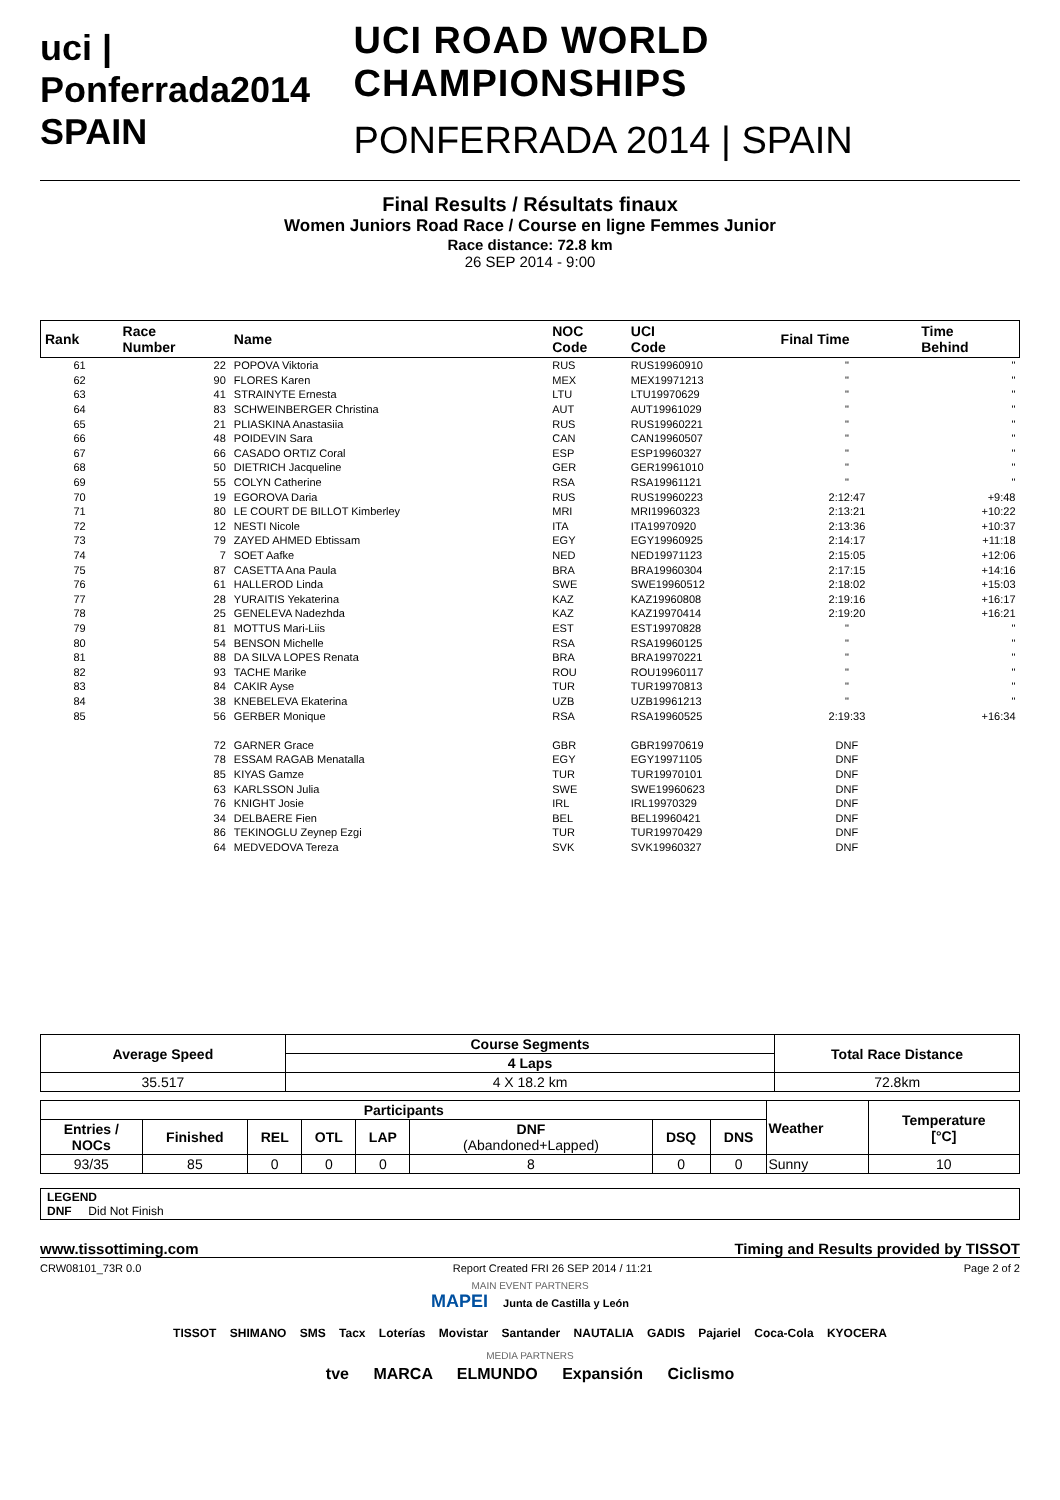uci | Ponferrada2014 SPAIN
UCI ROAD WORLD CHAMPIONSHIPS
PONFERRADA 2014 | SPAIN
Final Results / Résultats finaux
Women Juniors Road Race / Course en ligne Femmes Junior
Race distance: 72.8 km
26 SEP 2014 - 9:00
| Rank | Race Number | Name | NOC Code | UCI Code | Final Time | Time Behind |
| --- | --- | --- | --- | --- | --- | --- |
| 61 | 22 | POPOVA Viktoria | RUS | RUS19960910 | " | " |
| 62 | 90 | FLORES Karen | MEX | MEX19971213 | " | " |
| 63 | 41 | STRAINYTE Ernesta | LTU | LTU19970629 | " | " |
| 64 | 83 | SCHWEINBERGER Christina | AUT | AUT19961029 | " | " |
| 65 | 21 | PLIASKINA Anastasiia | RUS | RUS19960221 | " | " |
| 66 | 48 | POIDEVIN Sara | CAN | CAN19960507 | " | " |
| 67 | 66 | CASADO ORTIZ Coral | ESP | ESP19960327 | " | " |
| 68 | 50 | DIETRICH Jacqueline | GER | GER19961010 | " | " |
| 69 | 55 | COLYN Catherine | RSA | RSA19961121 | " | " |
| 70 | 19 | EGOROVA Daria | RUS | RUS19960223 | 2:12:47 | +9:48 |
| 71 | 80 | LE COURT DE BILLOT Kimberley | MRI | MRI19960323 | 2:13:21 | +10:22 |
| 72 | 12 | NESTI Nicole | ITA | ITA19970920 | 2:13:36 | +10:37 |
| 73 | 79 | ZAYED AHMED Ebtissam | EGY | EGY19960925 | 2:14:17 | +11:18 |
| 74 | 7 | SOET Aafke | NED | NED19971123 | 2:15:05 | +12:06 |
| 75 | 87 | CASETTA Ana Paula | BRA | BRA19960304 | 2:17:15 | +14:16 |
| 76 | 61 | HALLEROD Linda | SWE | SWE19960512 | 2:18:02 | +15:03 |
| 77 | 28 | YURAITIS Yekaterina | KAZ | KAZ19960808 | 2:19:16 | +16:17 |
| 78 | 25 | GENELEVA Nadezhda | KAZ | KAZ19970414 | 2:19:20 | +16:21 |
| 79 | 81 | MOTTUS Mari-Liis | EST | EST19970828 | " | " |
| 80 | 54 | BENSON Michelle | RSA | RSA19960125 | " | " |
| 81 | 88 | DA SILVA LOPES Renata | BRA | BRA19970221 | " | " |
| 82 | 93 | TACHE Marike | ROU | ROU19960117 | " | " |
| 83 | 84 | CAKIR Ayse | TUR | TUR19970813 | " | " |
| 84 | 38 | KNEBELEVA Ekaterina | UZB | UZB19961213 | " | " |
| 85 | 56 | GERBER Monique | RSA | RSA19960525 | 2:19:33 | +16:34 |
| | 72 | GARNER Grace | GBR | GBR19970619 | DNF | |
| | 78 | ESSAM RAGAB Menatalla | EGY | EGY19971105 | DNF | |
| | 85 | KIYAS Gamze | TUR | TUR19970101 | DNF | |
| | 63 | KARLSSON Julia | SWE | SWE19960623 | DNF | |
| | 76 | KNIGHT Josie | IRL | IRL19970329 | DNF | |
| | 34 | DELBAERE Fien | BEL | BEL19960421 | DNF | |
| | 86 | TEKINOGLU Zeynep Ezgi | TUR | TUR19970429 | DNF | |
| | 64 | MEDVEDOVA Tereza | SVK | SVK19960327 | DNF | |
| Average Speed | Course Segments | Total Race Distance |
| --- | --- | --- |
| | 4 Laps | |
| 35.517 | 4 X 18.2 km | 72.8km |
| Participants | | | | | | | | Weather | Temperature [°C] |
| --- | --- | --- | --- | --- | --- | --- | --- | --- | --- |
| Entries / NOCs | Finished | REL | OTL | LAP | DNF (Abandoned+Lapped) | DSQ | DNS | | |
| 93/35 | 85 | 0 | 0 | 0 | 8 | 0 | 0 | Sunny | 10 |
LEGEND
DNF Did Not Finish
www.tissottiming.com Timing and Results provided by TISSOT
CRW08101_73R 0.0 Report Created FRI 26 SEP 2014 / 11:21 Page 2 of 2
MAIN EVENT PARTNERS
MAPEI Junta de Castilla y León
TISSOT SHIMANO SMS Tacx Loterías Movistar Santander NAUTALIA GADIS Pajariel Coca-Cola KYOCERA
MEDIA PARTNERS
tve MARCA ELMUNDO Expansión Ciclismo